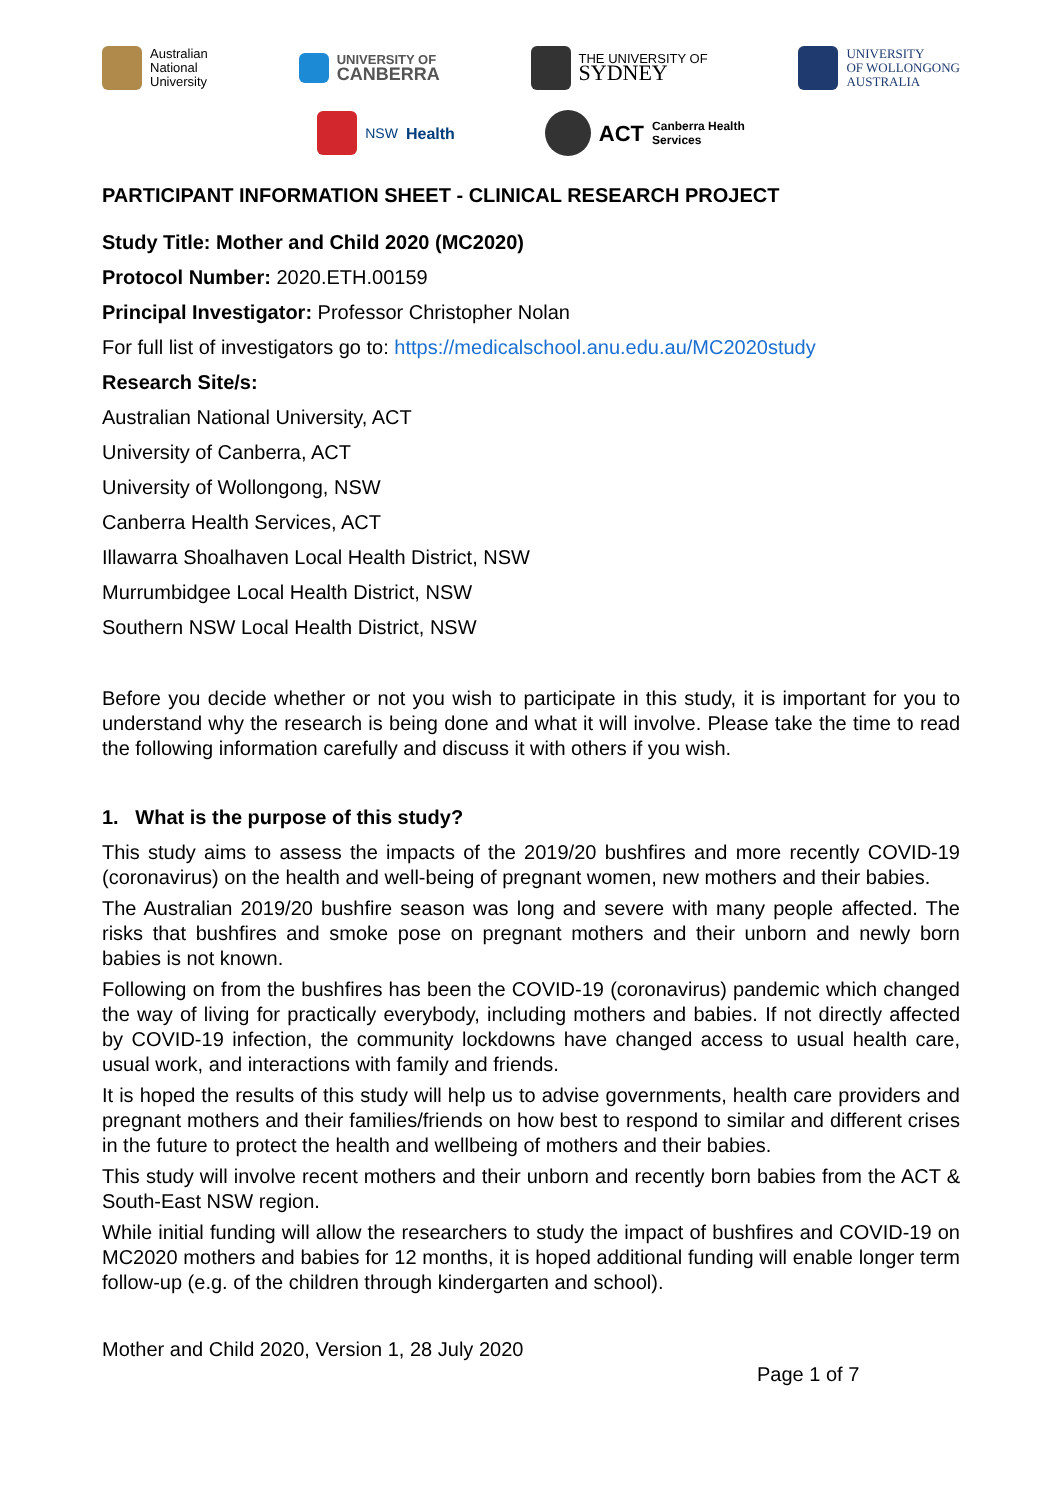Australian
National
University
UNIVERSITY OF
CANBERRA
THE UNIVERSITY OF
SYDNEY
UNIVERSITY
OF WOLLONGONG
AUSTRALIA
NSW Health
ACT Canberra Health
Services
PARTICIPANT INFORMATION SHEET - CLINICAL RESEARCH PROJECT
Study Title: Mother and Child 2020 (MC2020)
Protocol Number: 2020.ETH.00159
Principal Investigator: Professor Christopher Nolan
For full list of investigators go to: https://medicalschool.anu.edu.au/MC2020study
Research Site/s:
Australian National University, ACT
University of Canberra, ACT
University of Wollongong, NSW
Canberra Health Services, ACT
Illawarra Shoalhaven Local Health District, NSW
Murrumbidgee Local Health District, NSW
Southern NSW Local Health District, NSW
Before you decide whether or not you wish to participate in this study, it is important for you to understand why the research is being done and what it will involve. Please take the time to read the following information carefully and discuss it with others if you wish.
1. What is the purpose of this study?
This study aims to assess the impacts of the 2019/20 bushfires and more recently COVID-19 (coronavirus) on the health and well-being of pregnant women, new mothers and their babies.
The Australian 2019/20 bushfire season was long and severe with many people affected. The risks that bushfires and smoke pose on pregnant mothers and their unborn and newly born babies is not known.
Following on from the bushfires has been the COVID-19 (coronavirus) pandemic which changed the way of living for practically everybody, including mothers and babies. If not directly affected by COVID-19 infection, the community lockdowns have changed access to usual health care, usual work, and interactions with family and friends.
It is hoped the results of this study will help us to advise governments, health care providers and pregnant mothers and their families/friends on how best to respond to similar and different crises in the future to protect the health and wellbeing of mothers and their babies.
This study will involve recent mothers and their unborn and recently born babies from the ACT & South-East NSW region.
While initial funding will allow the researchers to study the impact of bushfires and COVID-19 on MC2020 mothers and babies for 12 months, it is hoped additional funding will enable longer term follow-up (e.g. of the children through kindergarten and school).
Mother and Child 2020, Version 1, 28 July 2020
Page 1 of 7